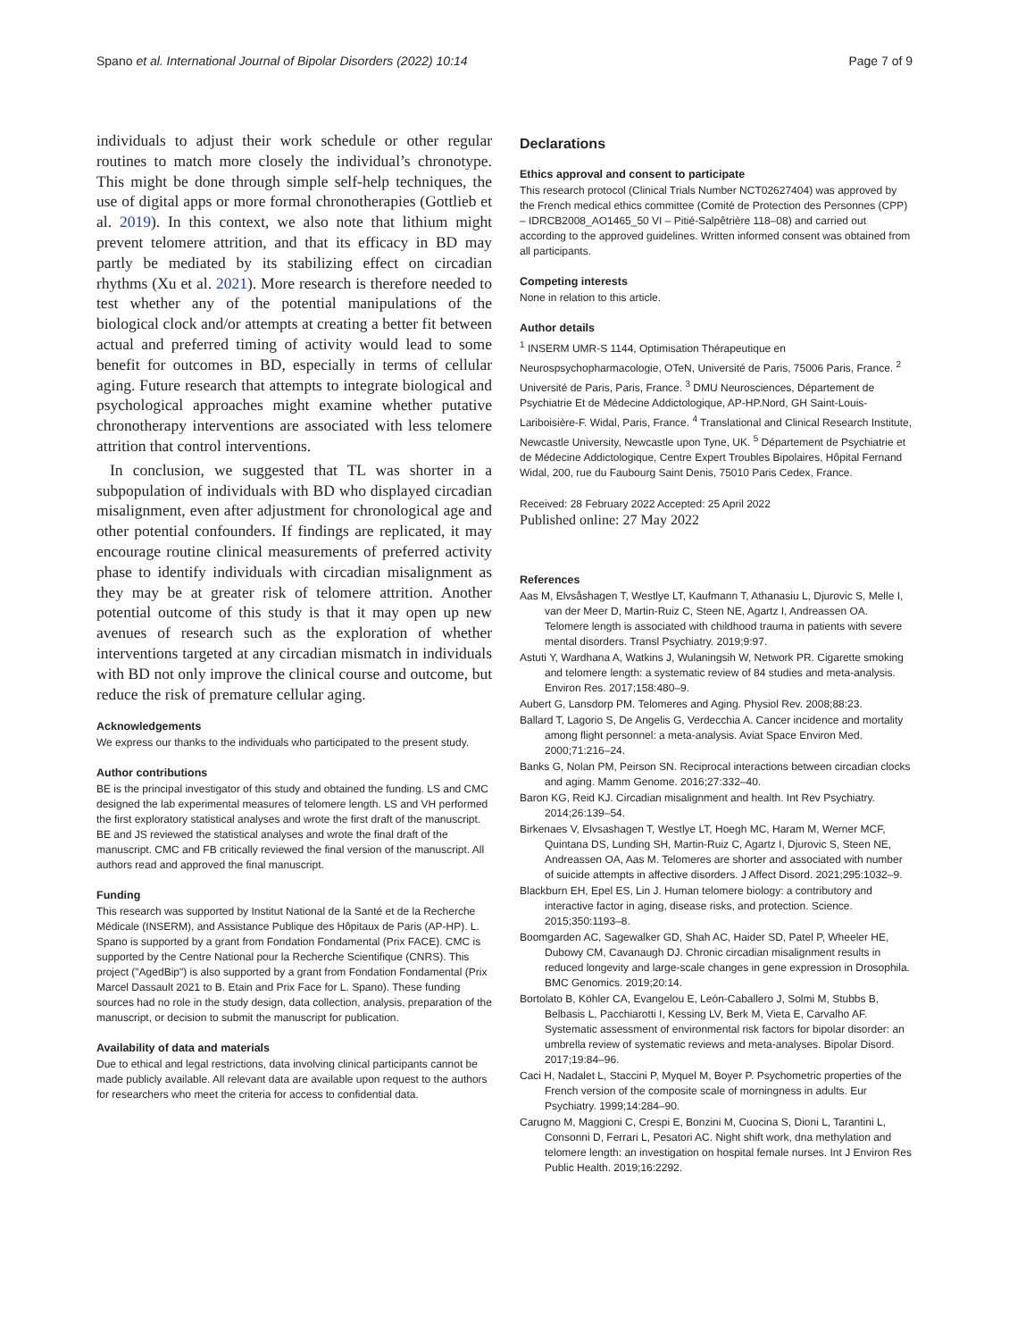Spano et al. International Journal of Bipolar Disorders (2022) 10:14 Page 7 of 9
individuals to adjust their work schedule or other regular routines to match more closely the individual’s chronotype. This might be done through simple self-help techniques, the use of digital apps or more formal chronotherapies (Gottlieb et al. 2019). In this context, we also note that lithium might prevent telomere attrition, and that its efficacy in BD may partly be mediated by its stabilizing effect on circadian rhythms (Xu et al. 2021). More research is therefore needed to test whether any of the potential manipulations of the biological clock and/or attempts at creating a better fit between actual and preferred timing of activity would lead to some benefit for outcomes in BD, especially in terms of cellular aging. Future research that attempts to integrate biological and psychological approaches might examine whether putative chronotherapy interventions are associated with less telomere attrition that control interventions.
In conclusion, we suggested that TL was shorter in a subpopulation of individuals with BD who displayed circadian misalignment, even after adjustment for chronological age and other potential confounders. If findings are replicated, it may encourage routine clinical measurements of preferred activity phase to identify individuals with circadian misalignment as they may be at greater risk of telomere attrition. Another potential outcome of this study is that it may open up new avenues of research such as the exploration of whether interventions targeted at any circadian mismatch in individuals with BD not only improve the clinical course and outcome, but reduce the risk of premature cellular aging.
Acknowledgements
We express our thanks to the individuals who participated to the present study.
Author contributions
BE is the principal investigator of this study and obtained the funding. LS and CMC designed the lab experimental measures of telomere length. LS and VH performed the first exploratory statistical analyses and wrote the first draft of the manuscript. BE and JS reviewed the statistical analyses and wrote the final draft of the manuscript. CMC and FB critically reviewed the final version of the manuscript. All authors read and approved the final manuscript.
Funding
This research was supported by Institut National de la Santé et de la Recherche Médicale (INSERM), and Assistance Publique des Hôpitaux de Paris (AP-HP). L. Spano is supported by a grant from Fondation Fondamental (Prix FACE). CMC is supported by the Centre National pour la Recherche Scientifique (CNRS). This project ("AgedBip") is also supported by a grant from Fondation Fondamental (Prix Marcel Dassault 2021 to B. Etain and Prix Face for L. Spano). These funding sources had no role in the study design, data collection, analysis, preparation of the manuscript, or decision to submit the manuscript for publication.
Availability of data and materials
Due to ethical and legal restrictions, data involving clinical participants cannot be made publicly available. All relevant data are available upon request to the authors for researchers who meet the criteria for access to confidential data.
Declarations
Ethics approval and consent to participate
This research protocol (Clinical Trials Number NCT02627404) was approved by the French medical ethics committee (Comité de Protection des Personnes (CPP) – IDRCB2008_AO1465_50 VI – Pitié-Salpêtrière 118–08) and carried out according to the approved guidelines. Written informed consent was obtained from all participants.
Competing interests
None in relation to this article.
Author details
<sup>1</sup> INSERM UMR-S 1144, Optimisation Thérapeutique en Neurospsychopharmacologie, OTeN, Université de Paris, 75006 Paris, France. <sup>2</sup> Université de Paris, Paris, France. <sup>3</sup> DMU Neurosciences, Département de Psychiatrie Et de Médecine Addictologique, AP-HP.Nord, GH Saint-Louis-Lariboisière-F. Widal, Paris, France. <sup>4</sup> Translational and Clinical Research Institute, Newcastle University, Newcastle upon Tyne, UK. <sup>5</sup> Département de Psychiatrie et de Médecine Addictologique, Centre Expert Troubles Bipolaires, Hôpital Fernand Widal, 200, rue du Faubourg Saint Denis, 75010 Paris Cedex, France.
Received: 28 February 2022 Accepted: 25 April 2022
Published online: 27 May 2022
References
Aas M, Elvsåshagen T, Westlye LT, Kaufmann T, Athanasiu L, Djurovic S, Melle I, van der Meer D, Martin-Ruiz C, Steen NE, Agartz I, Andreassen OA. Telomere length is associated with childhood trauma in patients with severe mental disorders. Transl Psychiatry. 2019;9:97.
Astuti Y, Wardhana A, Watkins J, Wulaningsih W, Network PR. Cigarette smoking and telomere length: a systematic review of 84 studies and meta-analysis. Environ Res. 2017;158:480–9.
Aubert G, Lansdorp PM. Telomeres and Aging. Physiol Rev. 2008;88:23.
Ballard T, Lagorio S, De Angelis G, Verdecchia A. Cancer incidence and mortality among flight personnel: a meta-analysis. Aviat Space Environ Med. 2000;71:216–24.
Banks G, Nolan PM, Peirson SN. Reciprocal interactions between circadian clocks and aging. Mamm Genome. 2016;27:332–40.
Baron KG, Reid KJ. Circadian misalignment and health. Int Rev Psychiatry. 2014;26:139–54.
Birkenaes V, Elvsashagen T, Westlye LT, Hoegh MC, Haram M, Werner MCF, Quintana DS, Lunding SH, Martin-Ruiz C, Agartz I, Djurovic S, Steen NE, Andreassen OA, Aas M. Telomeres are shorter and associated with number of suicide attempts in affective disorders. J Affect Disord. 2021;295:1032–9.
Blackburn EH, Epel ES, Lin J. Human telomere biology: a contributory and interactive factor in aging, disease risks, and protection. Science. 2015;350:1193–8.
Boomgarden AC, Sagewalker GD, Shah AC, Haider SD, Patel P, Wheeler HE, Dubowy CM, Cavanaugh DJ. Chronic circadian misalignment results in reduced longevity and large-scale changes in gene expression in Drosophila. BMC Genomics. 2019;20:14.
Bortolato B, Köhler CA, Evangelou E, León-Caballero J, Solmi M, Stubbs B, Belbasis L, Pacchiarotti I, Kessing LV, Berk M, Vieta E, Carvalho AF. Systematic assessment of environmental risk factors for bipolar disorder: an umbrella review of systematic reviews and meta-analyses. Bipolar Disord. 2017;19:84–96.
Caci H, Nadalet L, Staccini P, Myquel M, Boyer P. Psychometric properties of the French version of the composite scale of morningness in adults. Eur Psychiatry. 1999;14:284–90.
Carugno M, Maggioni C, Crespi E, Bonzini M, Cuocina S, Dioni L, Tarantini L, Consonni D, Ferrari L, Pesatori AC. Night shift work, dna methylation and telomere length: an investigation on hospital female nurses. Int J Environ Res Public Health. 2019;16:2292.